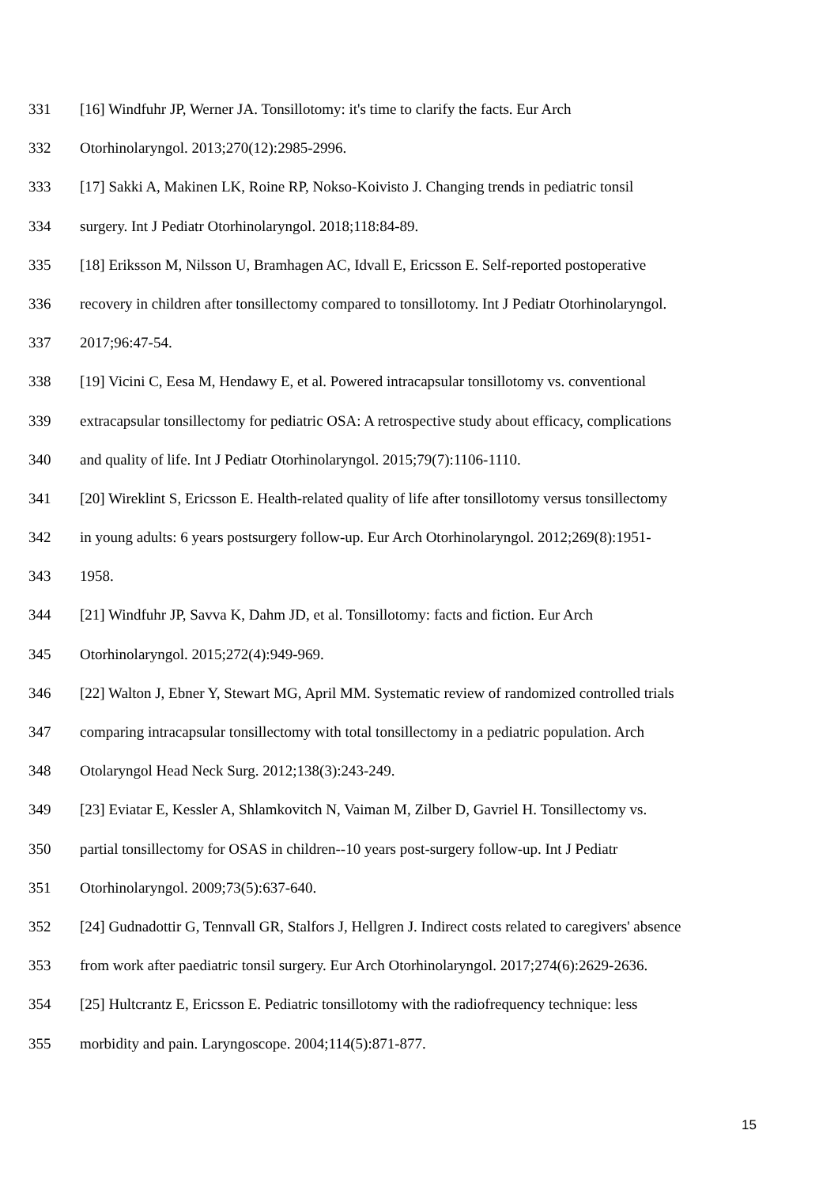331 [16] Windfuhr JP, Werner JA. Tonsillotomy: it's time to clarify the facts. Eur Arch
332 Otorhinolaryngol. 2013;270(12):2985-2996.
333 [17] Sakki A, Makinen LK, Roine RP, Nokso-Koivisto J. Changing trends in pediatric tonsil
334 surgery. Int J Pediatr Otorhinolaryngol. 2018;118:84-89.
335 [18] Eriksson M, Nilsson U, Bramhagen AC, Idvall E, Ericsson E. Self-reported postoperative
336 recovery in children after tonsillectomy compared to tonsillotomy. Int J Pediatr Otorhinolaryngol.
337 2017;96:47-54.
338 [19] Vicini C, Eesa M, Hendawy E, et al. Powered intracapsular tonsillotomy vs. conventional
339 extracapsular tonsillectomy for pediatric OSA: A retrospective study about efficacy, complications
340 and quality of life. Int J Pediatr Otorhinolaryngol. 2015;79(7):1106-1110.
341 [20] Wireklint S, Ericsson E. Health-related quality of life after tonsillotomy versus tonsillectomy
342 in young adults: 6 years postsurgery follow-up. Eur Arch Otorhinolaryngol. 2012;269(8):1951-
343 1958.
344 [21] Windfuhr JP, Savva K, Dahm JD, et al. Tonsillotomy: facts and fiction. Eur Arch
345 Otorhinolaryngol. 2015;272(4):949-969.
346 [22] Walton J, Ebner Y, Stewart MG, April MM. Systematic review of randomized controlled trials
347 comparing intracapsular tonsillectomy with total tonsillectomy in a pediatric population. Arch
348 Otolaryngol Head Neck Surg. 2012;138(3):243-249.
349 [23] Eviatar E, Kessler A, Shlamkovitch N, Vaiman M, Zilber D, Gavriel H. Tonsillectomy vs.
350 partial tonsillectomy for OSAS in children--10 years post-surgery follow-up. Int J Pediatr
351 Otorhinolaryngol. 2009;73(5):637-640.
352 [24] Gudnadottir G, Tennvall GR, Stalfors J, Hellgren J. Indirect costs related to caregivers' absence
353 from work after paediatric tonsil surgery. Eur Arch Otorhinolaryngol. 2017;274(6):2629-2636.
354 [25] Hultcrantz E, Ericsson E. Pediatric tonsillotomy with the radiofrequency technique: less
355 morbidity and pain. Laryngoscope. 2004;114(5):871-877.
15